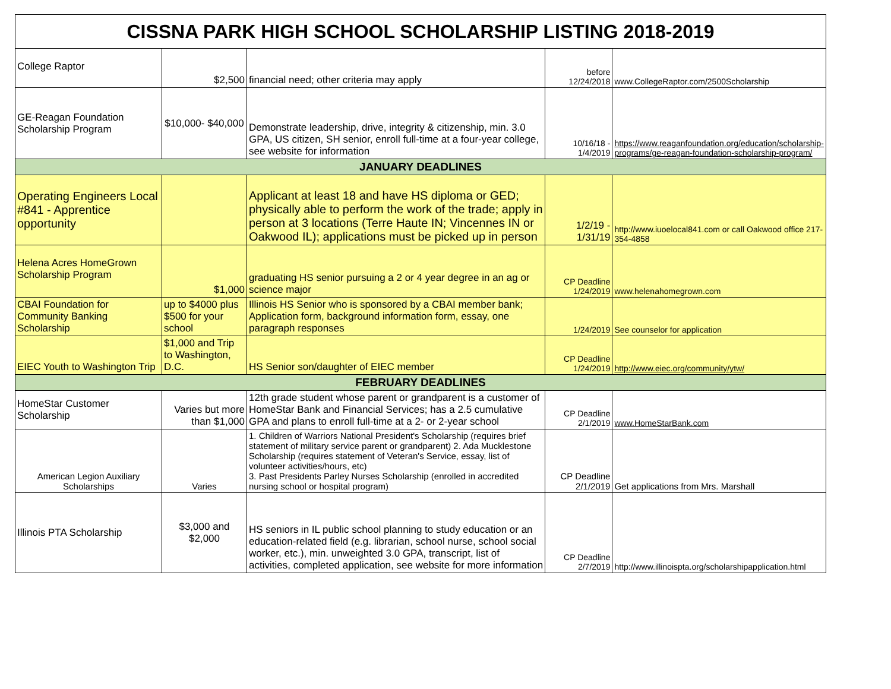| CISSNA PARK HIGH SCHOOL SCHOLARSHIP LISTING 2018-2019 | | | | |
| --- | --- | --- | --- | --- |
| College Raptor | $2,500 | financial need; other criteria may apply | before 12/24/2018 | www.CollegeRaptor.com/2500Scholarship |
| GE-Reagan Foundation Scholarship Program | $10,000- $40,000 | Demonstrate leadership, drive, integrity & citizenship, min. 3.0 GPA, US citizen, SH senior, enroll full-time at a four-year college, see website for information | 10/16/18 - 1/4/2019 | https://www.reaganfoundation.org/education/scholarship-programs/ge-reagan-foundation-scholarship-program/ |
| JANUARY DEADLINES | | | | |
| Operating Engineers Local #841 - Apprentice opportunity | | Applicant at least 18 and have HS diploma or GED; physically able to perform the work of the trade; apply in person at 3 locations (Terre Haute IN; Vincennes IN or Oakwood IL); applications must be picked up in person | 1/2/19 - 1/31/19 | http://www.iuoelocal841.com or call Oakwood office 217-354-4858 |
| Helena Acres HomeGrown Scholarship Program | $1,000 | graduating HS senior pursuing a 2 or 4 year degree in an ag or science major | CP Deadline 1/24/2019 | www.helenahomegrown.com |
| CBAI Foundation for Community Banking Scholarship | up to $4000 plus $500 for your school | Illinois HS Senior who is sponsored by a CBAI member bank; Application form, background information form, essay, one paragraph responses | 1/24/2019 | See counselor for application |
| EIEC Youth to Washington Trip | $1,000 and Trip to Washington, D.C. | HS Senior son/daughter of EIEC member | CP Deadline 1/24/2019 | http://www.eiec.org/community/ytw/ |
| FEBRUARY DEADLINES | | | | |
| HomeStar Customer Scholarship | Varies but more than $1,000 | 12th grade student whose parent or grandparent is a customer of HomeStar Bank and Financial Services; has a 2.5 cumulative GPA and plans to enroll full-time at a 2- or 2-year school | CP Deadline 2/1/2019 | www.HomeStarBank.com |
| American Legion Auxiliary Scholarships | Varies | 1. Children of Warriors National President's Scholarship (requires brief statement of military service parent or grandparent) 2. Ada Mucklestone Scholarship (requires statement of Veteran's Service, essay, list of volunteer activities/hours, etc) 3. Past Presidents Parley Nurses Scholarship (enrolled in accredited nursing school or hospital program) | CP Deadline 2/1/2019 | Get applications from Mrs. Marshall |
| Illinois PTA Scholarship | $3,000 and $2,000 | HS seniors in IL public school planning to study education or an education-related field (e.g. librarian, school nurse, school social worker, etc.), min. unweighted 3.0 GPA, transcript, list of activities, completed application, see website for more information | CP Deadline 2/7/2019 | http://www.illinoispta.org/scholarshipapplication.html |